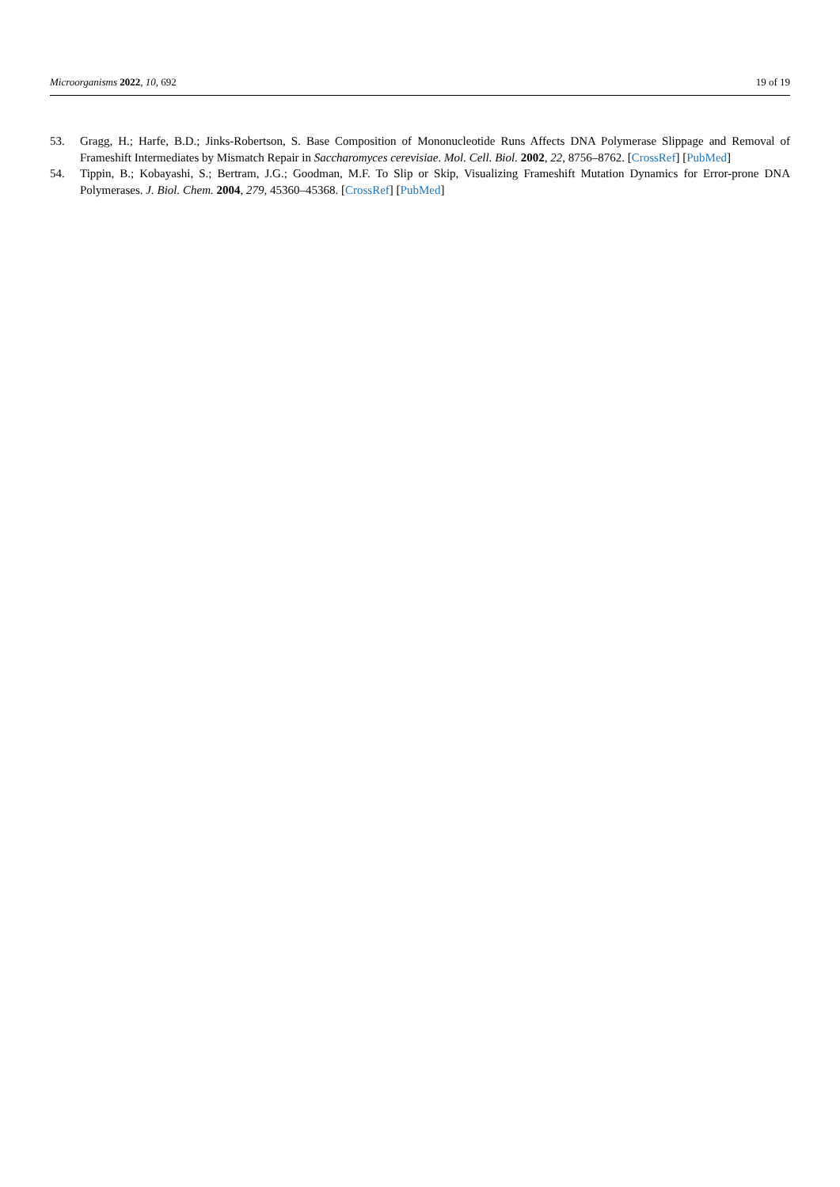Microorganisms 2022, 10, 692 19 of 19
53. Gragg, H.; Harfe, B.D.; Jinks-Robertson, S. Base Composition of Mononucleotide Runs Affects DNA Polymerase Slippage and Removal of Frameshift Intermediates by Mismatch Repair in Saccharomyces cerevisiae. Mol. Cell. Biol. 2002, 22, 8756–8762. [CrossRef] [PubMed]
54. Tippin, B.; Kobayashi, S.; Bertram, J.G.; Goodman, M.F. To Slip or Skip, Visualizing Frameshift Mutation Dynamics for Error-prone DNA Polymerases. J. Biol. Chem. 2004, 279, 45360–45368. [CrossRef] [PubMed]